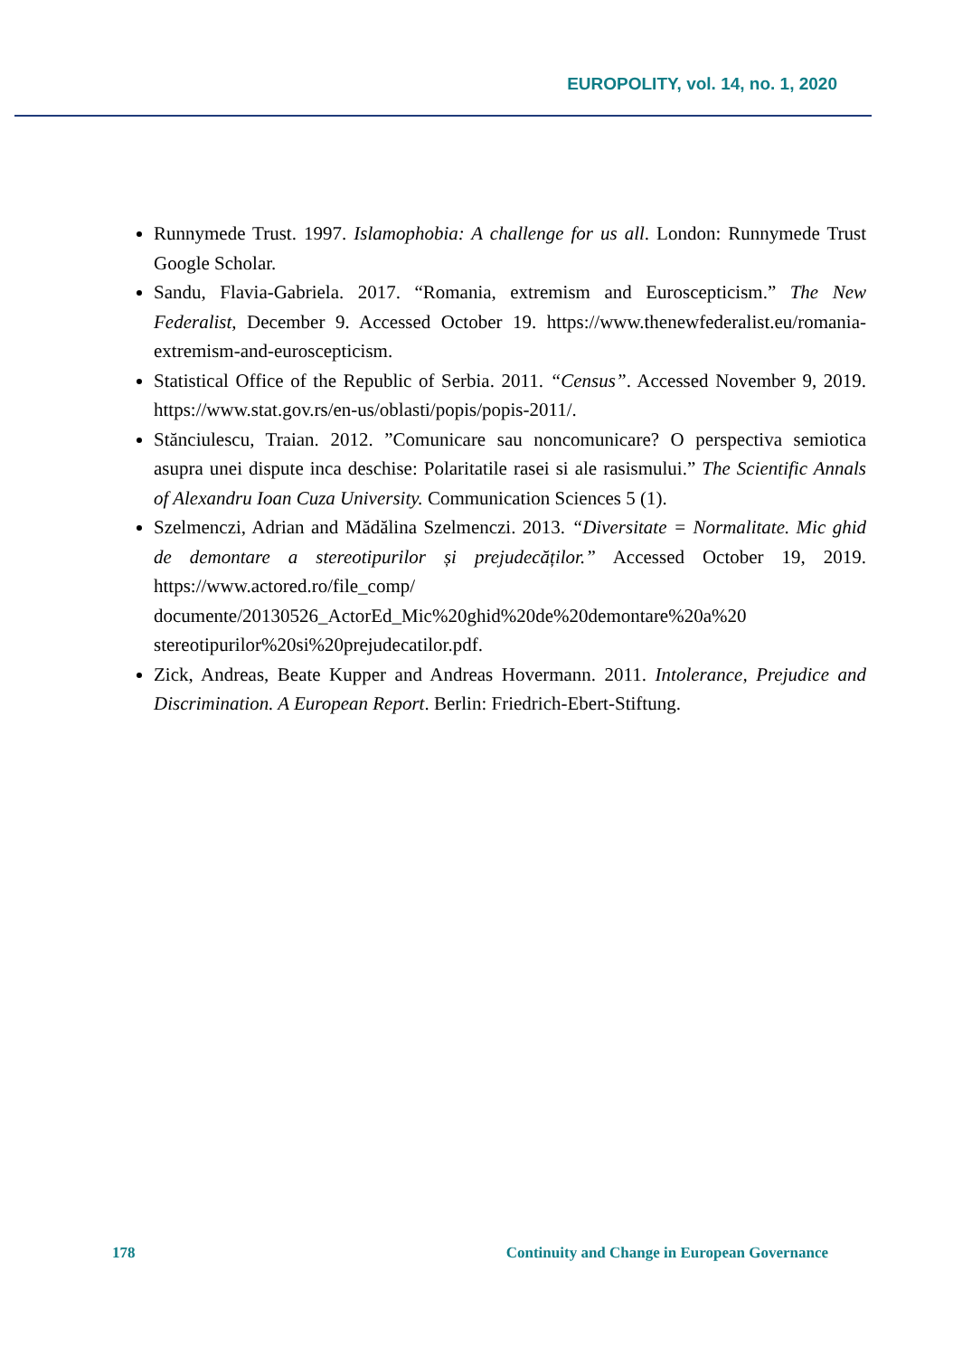EUROPOLITY, vol. 14, no. 1, 2020
Runnymede Trust. 1997. Islamophobia: A challenge for us all. London: Runnymede Trust Google Scholar.
Sandu, Flavia-Gabriela. 2017. “Romania, extremism and Euroscepticism.” The New Federalist, December 9. Accessed October 19. https://www.thenewfederalist.eu/romania-extremism-and-euroscepticism.
Statistical Office of the Republic of Serbia. 2011. “Census”. Accessed November 9, 2019. https://www.stat.gov.rs/en-us/oblasti/popis/popis-2011/.
Stănciulescu, Traian. 2012. ”Comunicare sau noncomunicare? O perspectiva semiotica asupra unei dispute inca deschise: Polaritatile rasei si ale rasismului.” The Scientific Annals of Alexandru Ioan Cuza University. Communication Sciences 5 (1).
Szelmenczi, Adrian and Mădălina Szelmenczi. 2013. “Diversitate = Normalitate. Mic ghid de demontare a stereotipurilor și prejudecăților.” Accessed October 19, 2019. https://www.actored.ro/file_comp/ documente/20130526_ActorEd_Mic%20ghid%20de%20demontare%20a%20 stereotipurilor%20si%20prejudecatilor.pdf.
Zick, Andreas, Beate Kupper and Andreas Hovermann. 2011. Intolerance, Prejudice and Discrimination. A European Report. Berlin: Friedrich-Ebert-Stiftung.
178 Continuity and Change in European Governance